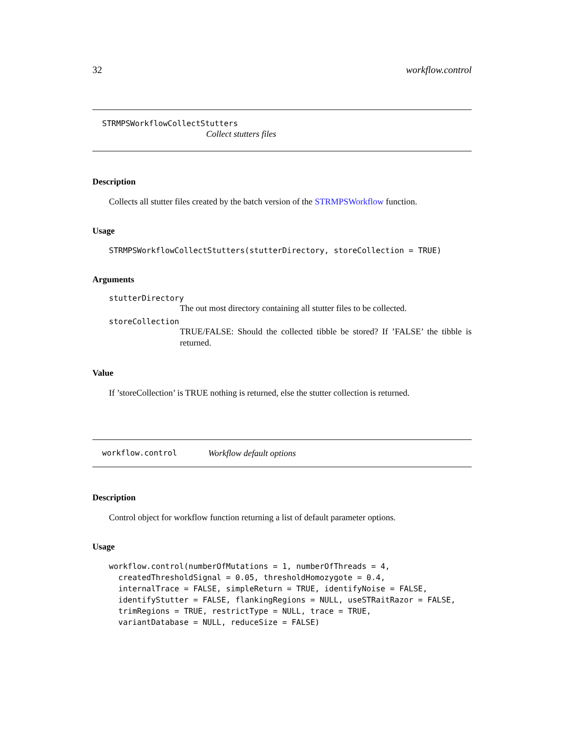32 workflow.control
STRMPSWorkflowCollectStutters
Collect stutters files
Description
Collects all stutter files created by the batch version of the STRMPSWorkflow function.
Usage
STRMPSWorkflowCollectStutters(stutterDirectory, storeCollection = TRUE)
Arguments
stutterDirectory
The out most directory containing all stutter files to be collected.
storeCollection
TRUE/FALSE: Should the collected tibble be stored? If ’FALSE’ the tibble is returned.
Value
If ’storeCollection’ is TRUE nothing is returned, else the stutter collection is returned.
workflow.control Workflow default options
Description
Control object for workflow function returning a list of default parameter options.
Usage
workflow.control(numberOfMutations = 1, numberOfThreads = 4,
  createdThresholdSignal = 0.05, thresholdHomozygote = 0.4,
  internalTrace = FALSE, simpleReturn = TRUE, identifyNoise = FALSE,
  identifyStutter = FALSE, flankingRegions = NULL, useSTRaitRazor = FALSE,
  trimRegions = TRUE, restrictType = NULL, trace = TRUE,
  variantDatabase = NULL, reduceSize = FALSE)